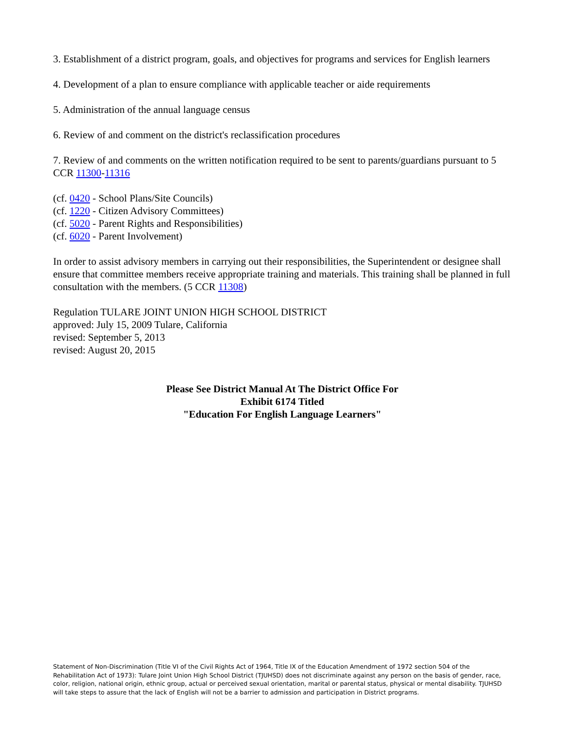3. Establishment of a district program, goals, and objectives for programs and services for English learners
4. Development of a plan to ensure compliance with applicable teacher or aide requirements
5. Administration of the annual language census
6. Review of and comment on the district's reclassification procedures
7. Review of and comments on the written notification required to be sent to parents/guardians pursuant to 5 CCR 11300-11316
(cf. 0420 - School Plans/Site Councils)
(cf. 1220 - Citizen Advisory Committees)
(cf. 5020 - Parent Rights and Responsibilities)
(cf. 6020 - Parent Involvement)
In order to assist advisory members in carrying out their responsibilities, the Superintendent or designee shall ensure that committee members receive appropriate training and materials. This training shall be planned in full consultation with the members. (5 CCR 11308)
Regulation TULARE JOINT UNION HIGH SCHOOL DISTRICT
approved: July 15, 2009 Tulare, California
revised: September 5, 2013
revised: August 20, 2015
Please See District Manual At The District Office For
Exhibit 6174 Titled
"Education For English Language Learners"
Statement of Non-Discrimination (Title VI of the Civil Rights Act of 1964, Title IX of the Education Amendment of 1972 section 504 of the Rehabilitation Act of 1973): Tulare Joint Union High School District (TJUHSD) does not discriminate against any person on the basis of gender, race, color, religion, national origin, ethnic group, actual or perceived sexual orientation, marital or parental status, physical or mental disability. TJUHSD will take steps to assure that the lack of English will not be a barrier to admission and participation in District programs.